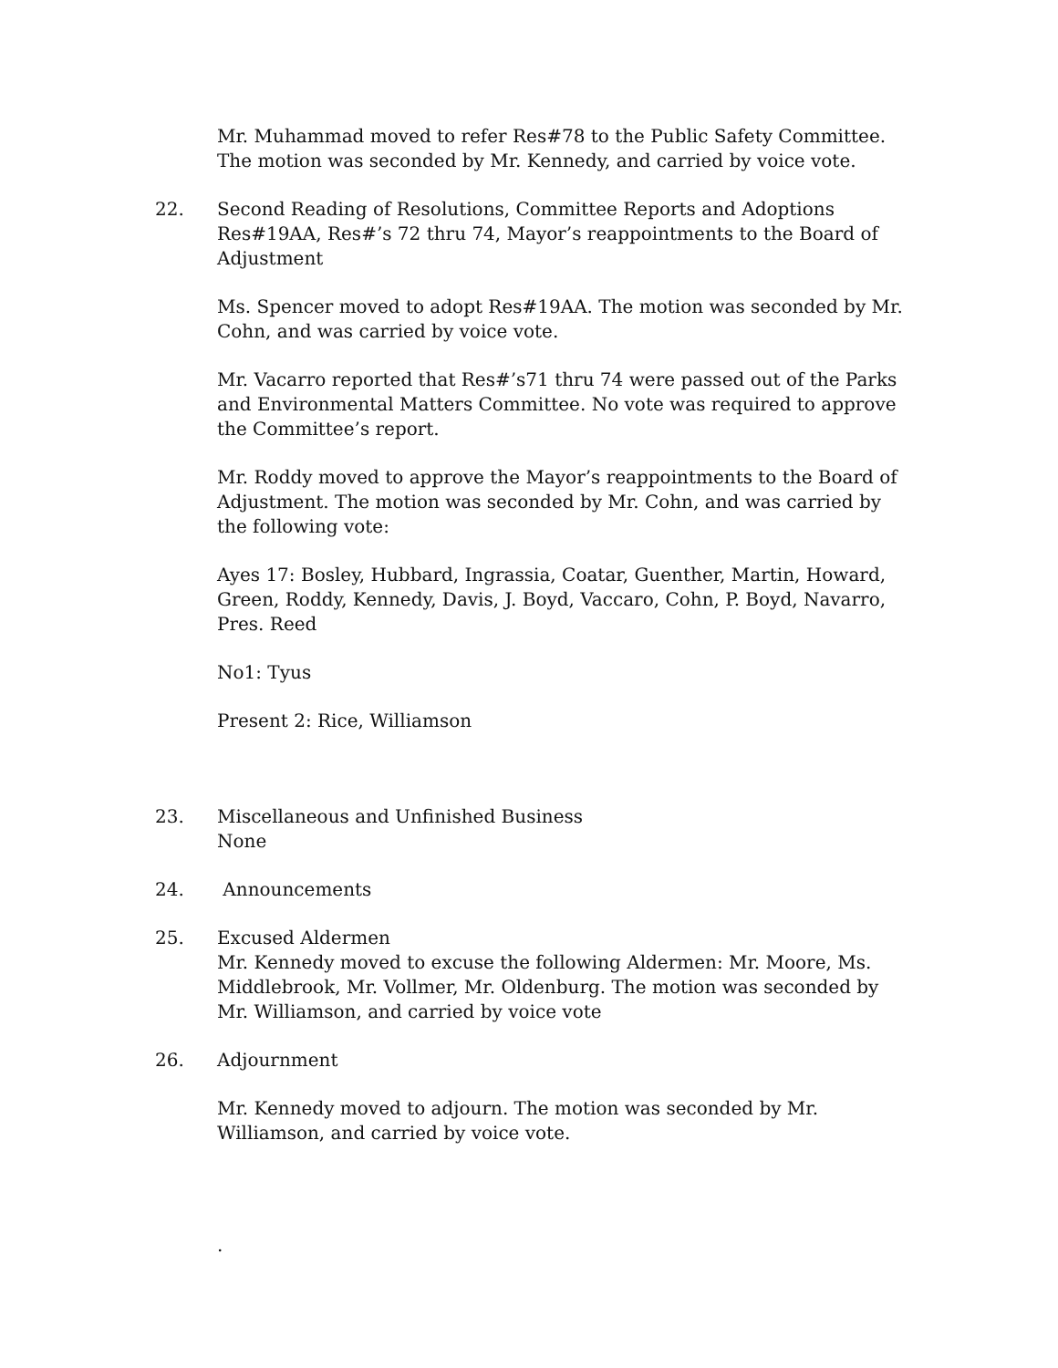Mr. Muhammad moved to refer Res#78 to the Public Safety Committee. The motion was seconded by Mr. Kennedy, and carried by voice vote.
22. Second Reading of Resolutions, Committee Reports and Adoptions
Res#19AA, Res#’s 72 thru 74, Mayor’s reappointments to the Board of Adjustment
Ms. Spencer moved to adopt Res#19AA. The motion was seconded by Mr. Cohn, and was carried by voice vote.
Mr. Vacarro reported that Res#’s71 thru 74 were passed out of the Parks and Environmental Matters Committee. No vote was required to approve the Committee’s report.
Mr. Roddy moved to approve the Mayor’s reappointments to the Board of Adjustment. The motion was seconded by Mr. Cohn, and was carried by the following vote:
Ayes 17: Bosley, Hubbard, Ingrassia, Coatar, Guenther, Martin, Howard, Green, Roddy, Kennedy, Davis, J. Boyd, Vaccaro, Cohn, P. Boyd, Navarro, Pres. Reed
No1: Tyus
Present 2: Rice, Williamson
23. Miscellaneous and Unfinished Business
None
24. Announcements
25. Excused Aldermen
Mr. Kennedy moved to excuse the following Aldermen: Mr. Moore, Ms. Middlebrook, Mr. Vollmer, Mr. Oldenburg. The motion was seconded by Mr. Williamson, and carried by voice vote
26. Adjournment
Mr. Kennedy moved to adjourn. The motion was seconded by Mr. Williamson, and carried by voice vote.
.